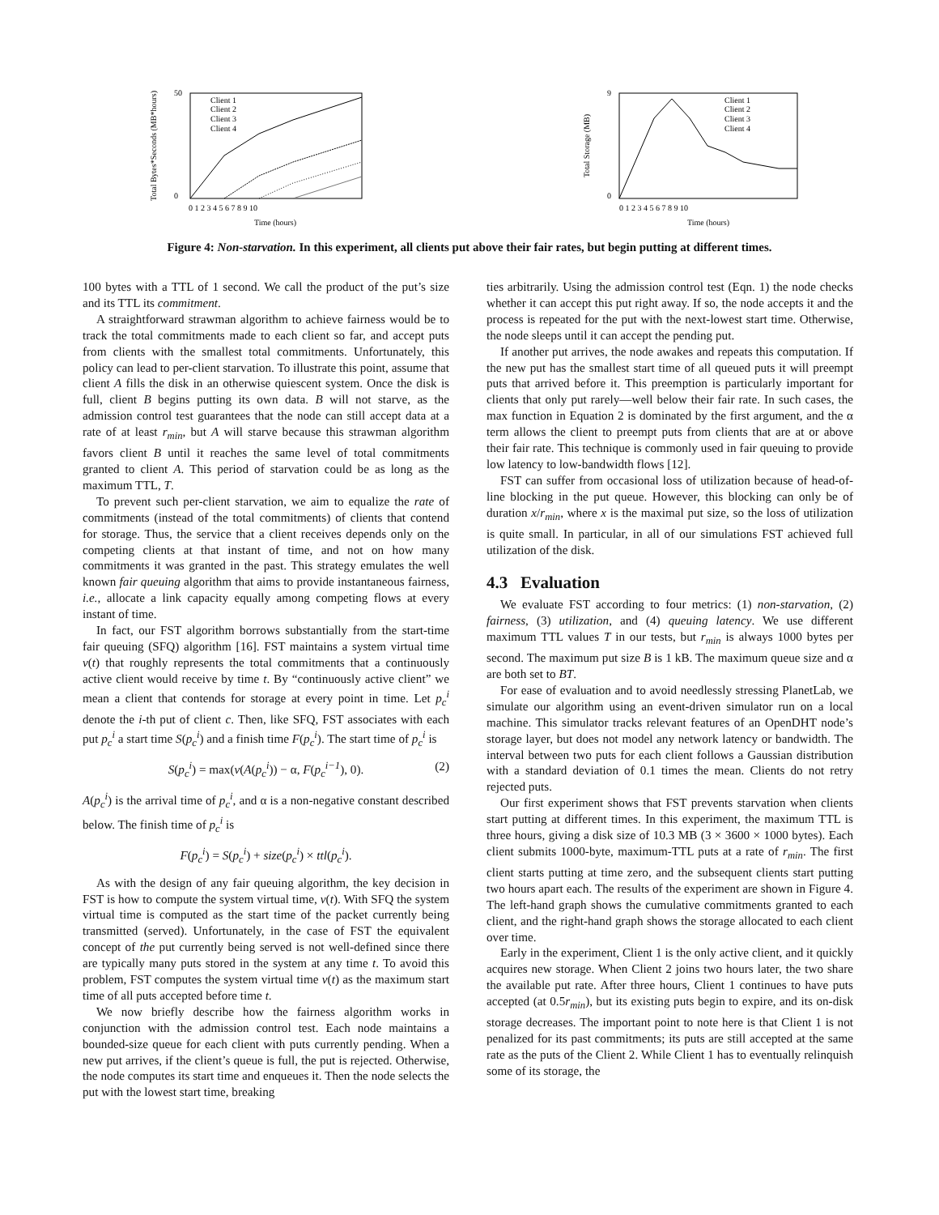Total Bytes*Seconds (MB*hours)
50
0
Client 1
Client 2
Client 3
Client 4
0 1 2 3 4 5 6 7 8 9 10
Time (hours)
Total Storage (MB)
9
0
Client 1
Client 2
Client 3
Client 4
0 1 2 3 4 5 6 7 8 9 10
Time (hours)
Figure 4: Non-starvation. In this experiment, all clients put above their fair rates, but begin putting at different times.
100 bytes with a TTL of 1 second. We call the product of the put’s size and its TTL its commitment.
A straightforward strawman algorithm to achieve fairness would be to track the total commitments made to each client so far, and accept puts from clients with the smallest total commitments. Unfortunately, this policy can lead to per-client starvation. To illustrate this point, assume that client A fills the disk in an otherwise quiescent system. Once the disk is full, client B begins putting its own data. B will not starve, as the admission control test guarantees that the node can still accept data at a rate of at least r<sub>min</sub>, but A will starve because this strawman algorithm favors client B until it reaches the same level of total commitments granted to client A. This period of starvation could be as long as the maximum TTL, T.
To prevent such per-client starvation, we aim to equalize the rate of commitments (instead of the total commitments) of clients that contend for storage. Thus, the service that a client receives depends only on the competing clients at that instant of time, and not on how many commitments it was granted in the past. This strategy emulates the well known fair queuing algorithm that aims to provide instantaneous fairness, i.e., allocate a link capacity equally among competing flows at every instant of time.
In fact, our FST algorithm borrows substantially from the start-time fair queuing (SFQ) algorithm [16]. FST maintains a system virtual time v(t) that roughly represents the total commitments that a continuously active client would receive by time t. By “continuously active client” we mean a client that contends for storage at every point in time. Let p<sub>c</sub><sup>i</sup> denote the i-th put of client c. Then, like SFQ, FST associates with each put p<sub>c</sub><sup>i</sup> a start time S(p<sub>c</sub><sup>i</sup>) and a finish time F(p<sub>c</sub><sup>i</sup>). The start time of p<sub>c</sub><sup>i</sup> is
S(p<sub>c</sub><sup>i</sup>) = max(v(A(p<sub>c</sub><sup>i</sup>)) − α, F(p<sub>c</sub><sup>i−1</sup>), 0). (2)
A(p<sub>c</sub><sup>i</sup>) is the arrival time of p<sub>c</sub><sup>i</sup>, and α is a non-negative constant described below. The finish time of p<sub>c</sub><sup>i</sup> is
F(p<sub>c</sub><sup>i</sup>) = S(p<sub>c</sub><sup>i</sup>) + size(p<sub>c</sub><sup>i</sup>) × ttl(p<sub>c</sub><sup>i</sup>).
As with the design of any fair queuing algorithm, the key decision in FST is how to compute the system virtual time, v(t). With SFQ the system virtual time is computed as the start time of the packet currently being transmitted (served). Unfortunately, in the case of FST the equivalent concept of the put currently being served is not well-defined since there are typically many puts stored in the system at any time t. To avoid this problem, FST computes the system virtual time v(t) as the maximum start time of all puts accepted before time t.
We now briefly describe how the fairness algorithm works in conjunction with the admission control test. Each node maintains a bounded-size queue for each client with puts currently pending. When a new put arrives, if the client’s queue is full, the put is rejected. Otherwise, the node computes its start time and enqueues it. Then the node selects the put with the lowest start time, breaking
ties arbitrarily. Using the admission control test (Eqn. 1) the node checks whether it can accept this put right away. If so, the node accepts it and the process is repeated for the put with the next-lowest start time. Otherwise, the node sleeps until it can accept the pending put.
If another put arrives, the node awakes and repeats this computation. If the new put has the smallest start time of all queued puts it will preempt puts that arrived before it. This preemption is particularly important for clients that only put rarely—well below their fair rate. In such cases, the max function in Equation 2 is dominated by the first argument, and the α term allows the client to preempt puts from clients that are at or above their fair rate. This technique is commonly used in fair queuing to provide low latency to low-bandwidth flows [12].
FST can suffer from occasional loss of utilization because of head-of-line blocking in the put queue. However, this blocking can only be of duration x/r<sub>min</sub>, where x is the maximal put size, so the loss of utilization is quite small. In particular, in all of our simulations FST achieved full utilization of the disk.
4.3 Evaluation
We evaluate FST according to four metrics: (1) non-starvation, (2) fairness, (3) utilization, and (4) queuing latency. We use different maximum TTL values T in our tests, but r<sub>min</sub> is always 1000 bytes per second. The maximum put size B is 1 kB. The maximum queue size and α are both set to BT.
For ease of evaluation and to avoid needlessly stressing PlanetLab, we simulate our algorithm using an event-driven simulator run on a local machine. This simulator tracks relevant features of an OpenDHT node’s storage layer, but does not model any network latency or bandwidth. The interval between two puts for each client follows a Gaussian distribution with a standard deviation of 0.1 times the mean. Clients do not retry rejected puts.
Our first experiment shows that FST prevents starvation when clients start putting at different times. In this experiment, the maximum TTL is three hours, giving a disk size of 10.3 MB (3 × 3600 × 1000 bytes). Each client submits 1000-byte, maximum-TTL puts at a rate of r<sub>min</sub>. The first client starts putting at time zero, and the subsequent clients start putting two hours apart each. The results of the experiment are shown in Figure 4. The left-hand graph shows the cumulative commitments granted to each client, and the right-hand graph shows the storage allocated to each client over time.
Early in the experiment, Client 1 is the only active client, and it quickly acquires new storage. When Client 2 joins two hours later, the two share the available put rate. After three hours, Client 1 continues to have puts accepted (at 0.5r<sub>min</sub>), but its existing puts begin to expire, and its on-disk storage decreases. The important point to note here is that Client 1 is not penalized for its past commitments; its puts are still accepted at the same rate as the puts of the Client 2. While Client 1 has to eventually relinquish some of its storage, the